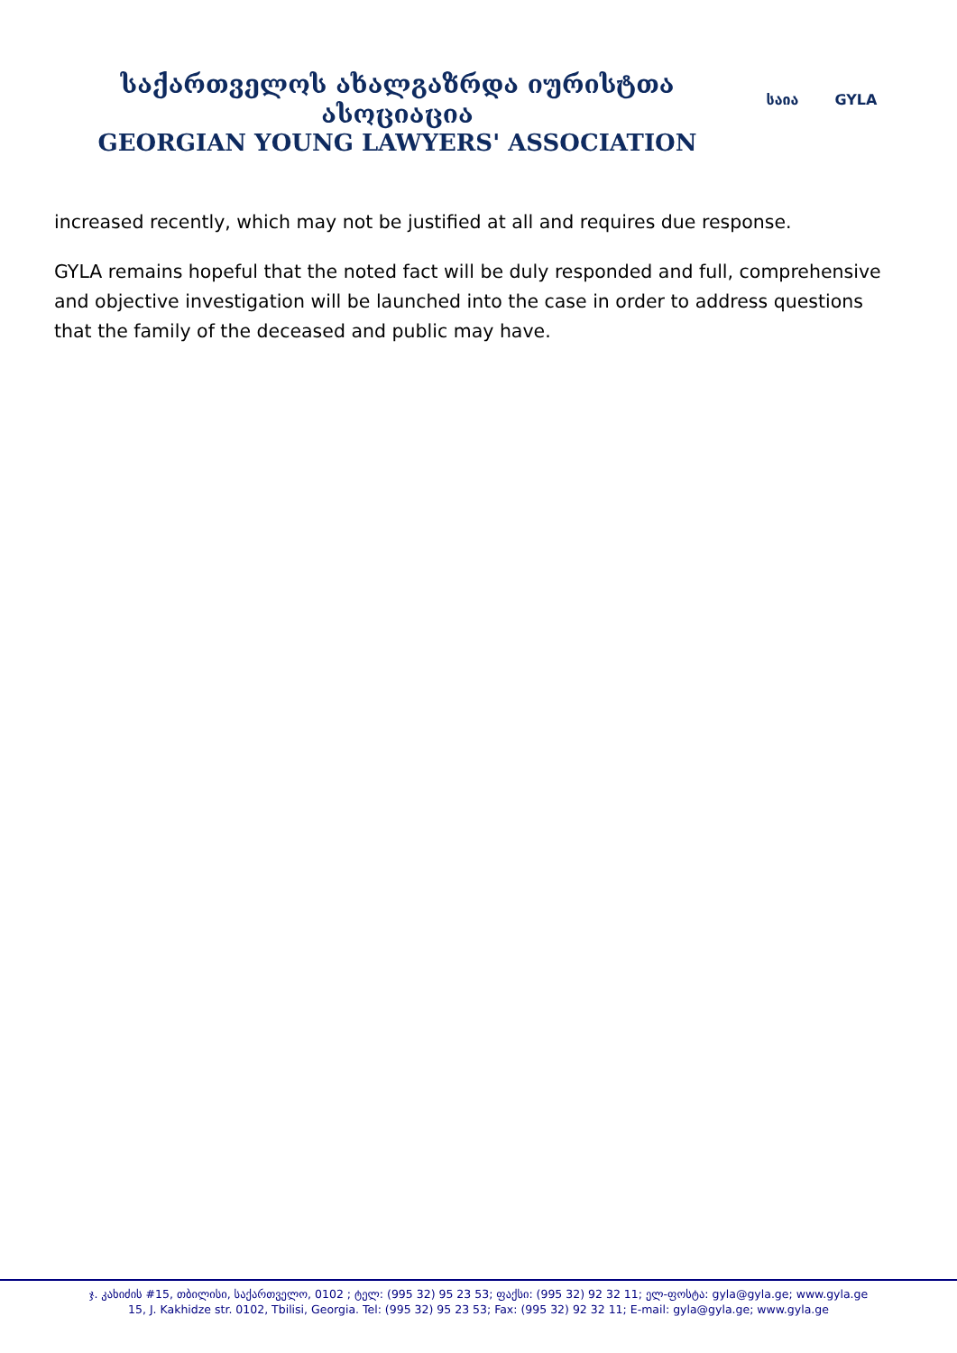საქართველოს ახალგაზრდა იურისტთა ასოციაცია
GEORGIAN YOUNG LAWYERS' ASSOCIATION
საია GYLA
increased recently, which may not be justified at all and requires due response.
GYLA remains hopeful that the noted fact will be duly responded and full, comprehensive and objective investigation will be launched into the case in order to address questions that the family of the deceased and public may have.
ჯ. კახიძის #15, თბილისი, საქართველო, 0102 ; ტელ: (995 32) 95 23 53; ფაქსი: (995 32) 92 32 11; ელ-ფოსტა: gyla@gyla.ge; www.gyla.ge
15, J. Kakhidze str. 0102, Tbilisi, Georgia. Tel: (995 32) 95 23 53; Fax: (995 32) 92 32 11; E-mail: gyla@gyla.ge; www.gyla.ge